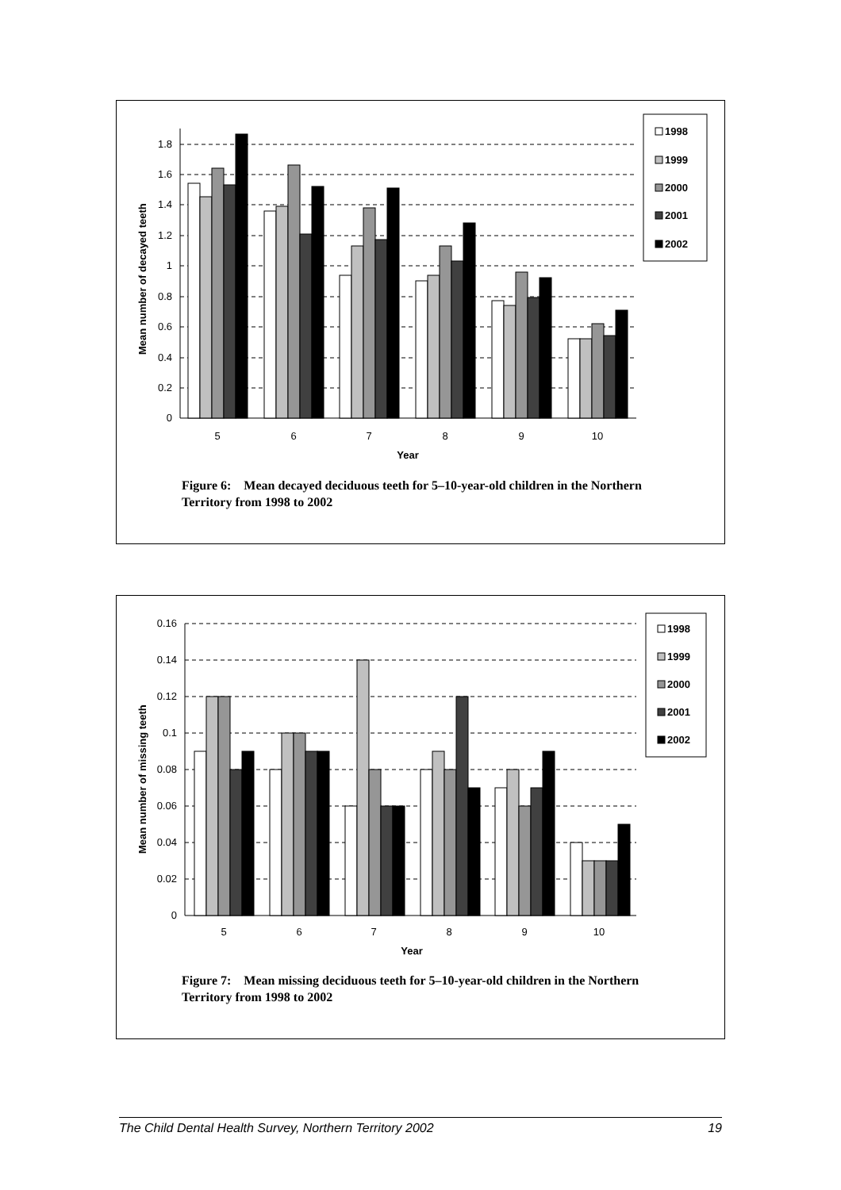0
0.2
0.4
0.6
0.8
1
1.2
1.4
1.6
1.8
5
6
7
8
9
10
Year
Mean number of decayed teeth
1998
1999
2000
2001
2002
Figure 6: Mean decayed deciduous teeth for 5–10-year-old children in the Northern Territory from 1998 to 2002
0
0.02
0.04
0.06
0.08
0.1
0.12
0.14
0.16
5
6
7
8
9
10
Year
Mean number of missing teeth
1998
1999
2000
2001
2002
Figure 7: Mean missing deciduous teeth for 5–10-year-old children in the Northern Territory from 1998 to 2002
The Child Dental Health Survey, Northern Territory 2002 19